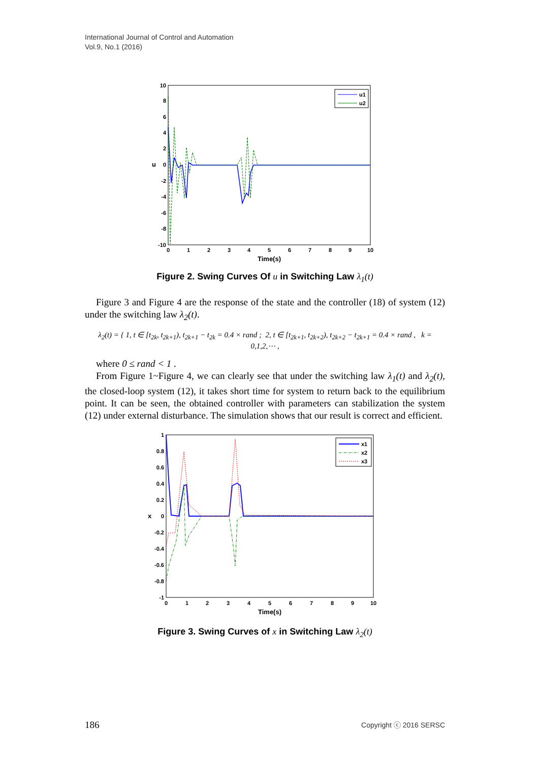International Journal of Control and Automation
Vol.9, No.1 (2016)
10
8
6
4
2
0
-2
-4
-6
-8
-10
0
1
2
3
4
5
6
7
8
9
10
Time(s)
u
u1
u2
Figure 2. Swing Curves Of u in Switching Law λ<sub>1</sub>(t)
Figure 3 and Figure 4 are the response of the state and the controller (18) of system (12) under the switching law λ<sub>2</sub>(t).
λ<sub>2</sub>(t) = { 1, t ∈ [t<sub>2k</sub>, t<sub>2k+1</sub>), t<sub>2k+1</sub> − t<sub>2k</sub> = 0.4 × rand ; 2, t ∈ [t<sub>2k+1</sub>, t<sub>2k+2</sub>), t<sub>2k+2</sub> − t<sub>2k+1</sub> = 0.4 × rand , k = 0,1,2,⋯ ,
where 0 ≤ rand < 1 .
From Figure 1~Figure 4, we can clearly see that under the switching law λ<sub>1</sub>(t) and λ<sub>2</sub>(t), the closed-loop system (12), it takes short time for system to return back to the equilibrium point. It can be seen, the obtained controller with parameters can stabilization the system (12) under external disturbance. The simulation shows that our result is correct and efficient.
1
0.8
0.6
0.4
0.2
0
-0.2
-0.4
-0.6
-0.8
-1
0
1
2
3
4
5
6
7
8
9
10
Time(s)
x
x1
x2
x3
Figure 3. Swing Curves of x in Switching Law λ<sub>2</sub>(t)
186 Copyright ⓒ 2016 SERSC